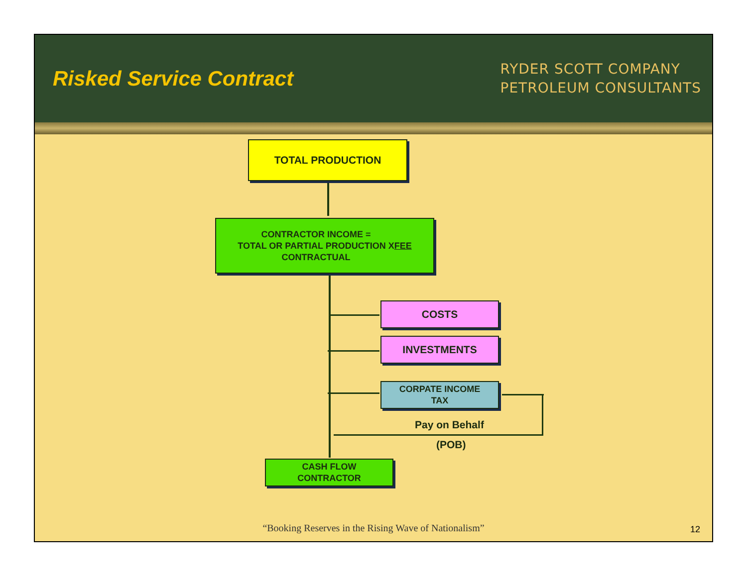Risked Service Contract
RYDER SCOTT COMPANY
PETROLEUM CONSULTANTS
TOTAL PRODUCTION
CONTRACTOR INCOME =
TOTAL OR PARTIAL PRODUCTION X
CONTRACTUAL FEE
COSTS
INVESTMENTS
CORPATE INCOME
TAX
Pay on Behalf
(POB)
CASH FLOW
CONTRACTOR
“Booking Reserves in the Rising Wave of Nationalism”
12